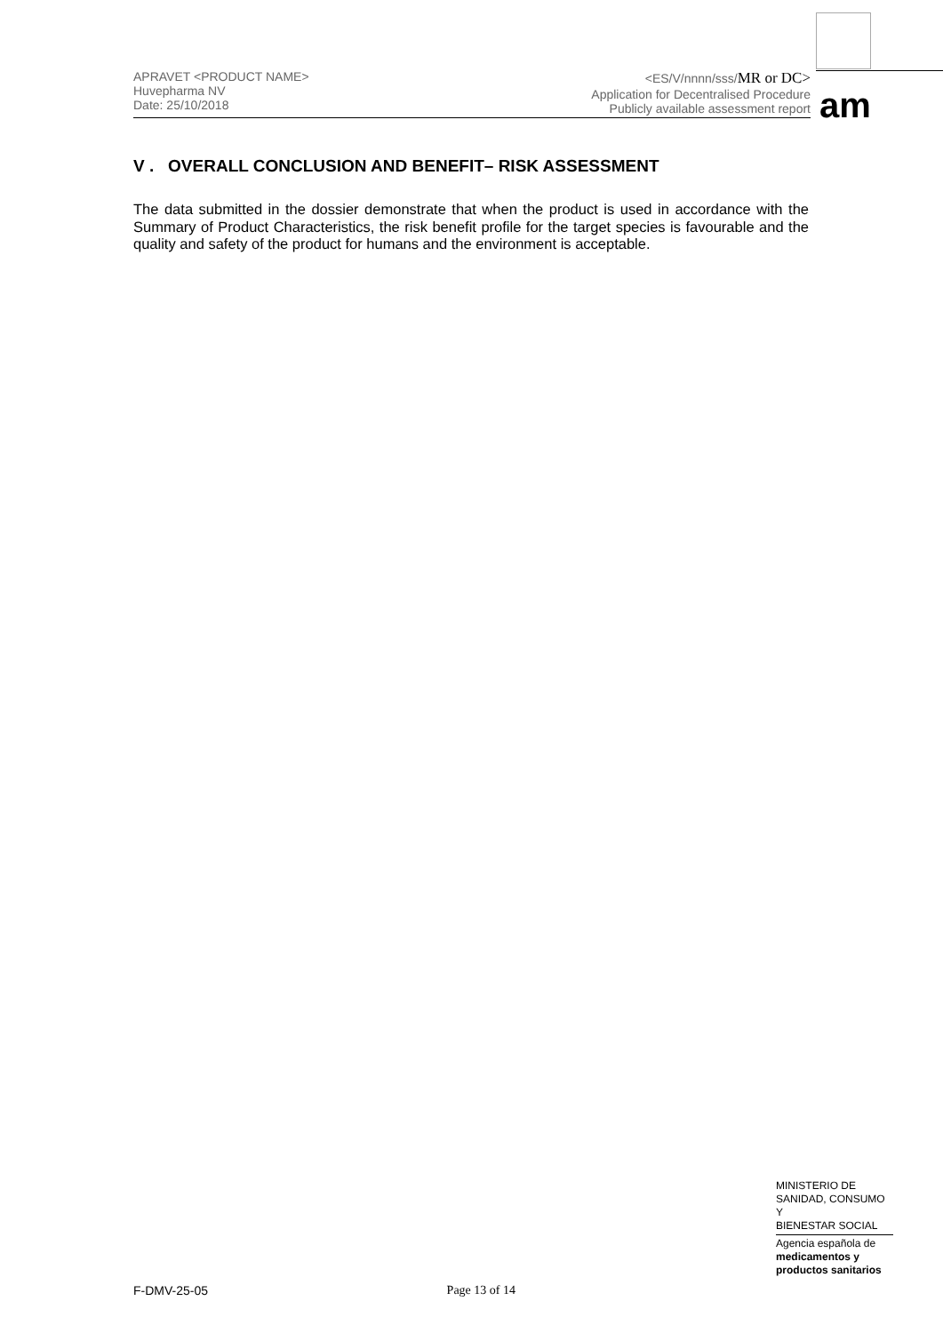APRAVET <PRODUCT NAME>
Huvepharma NV
Date: 25/10/2018
<ES/V/nnnn/sss/MR or DC>
Application for Decentralised Procedure
Publicly available assessment report
am
V . OVERALL CONCLUSION AND BENEFIT– RISK ASSESSMENT
The data submitted in the dossier demonstrate that when the product is used in accordance with the Summary of Product Characteristics, the risk benefit profile for the target species is favourable and the quality and safety of the product for humans and the environment is acceptable.
MINISTERIO DE
SANIDAD, CONSUMO Y
BIENESTAR SOCIAL
Agencia española de
medicamentos y
productos sanitarios
F-DMV-25-05 Page 13 of 14